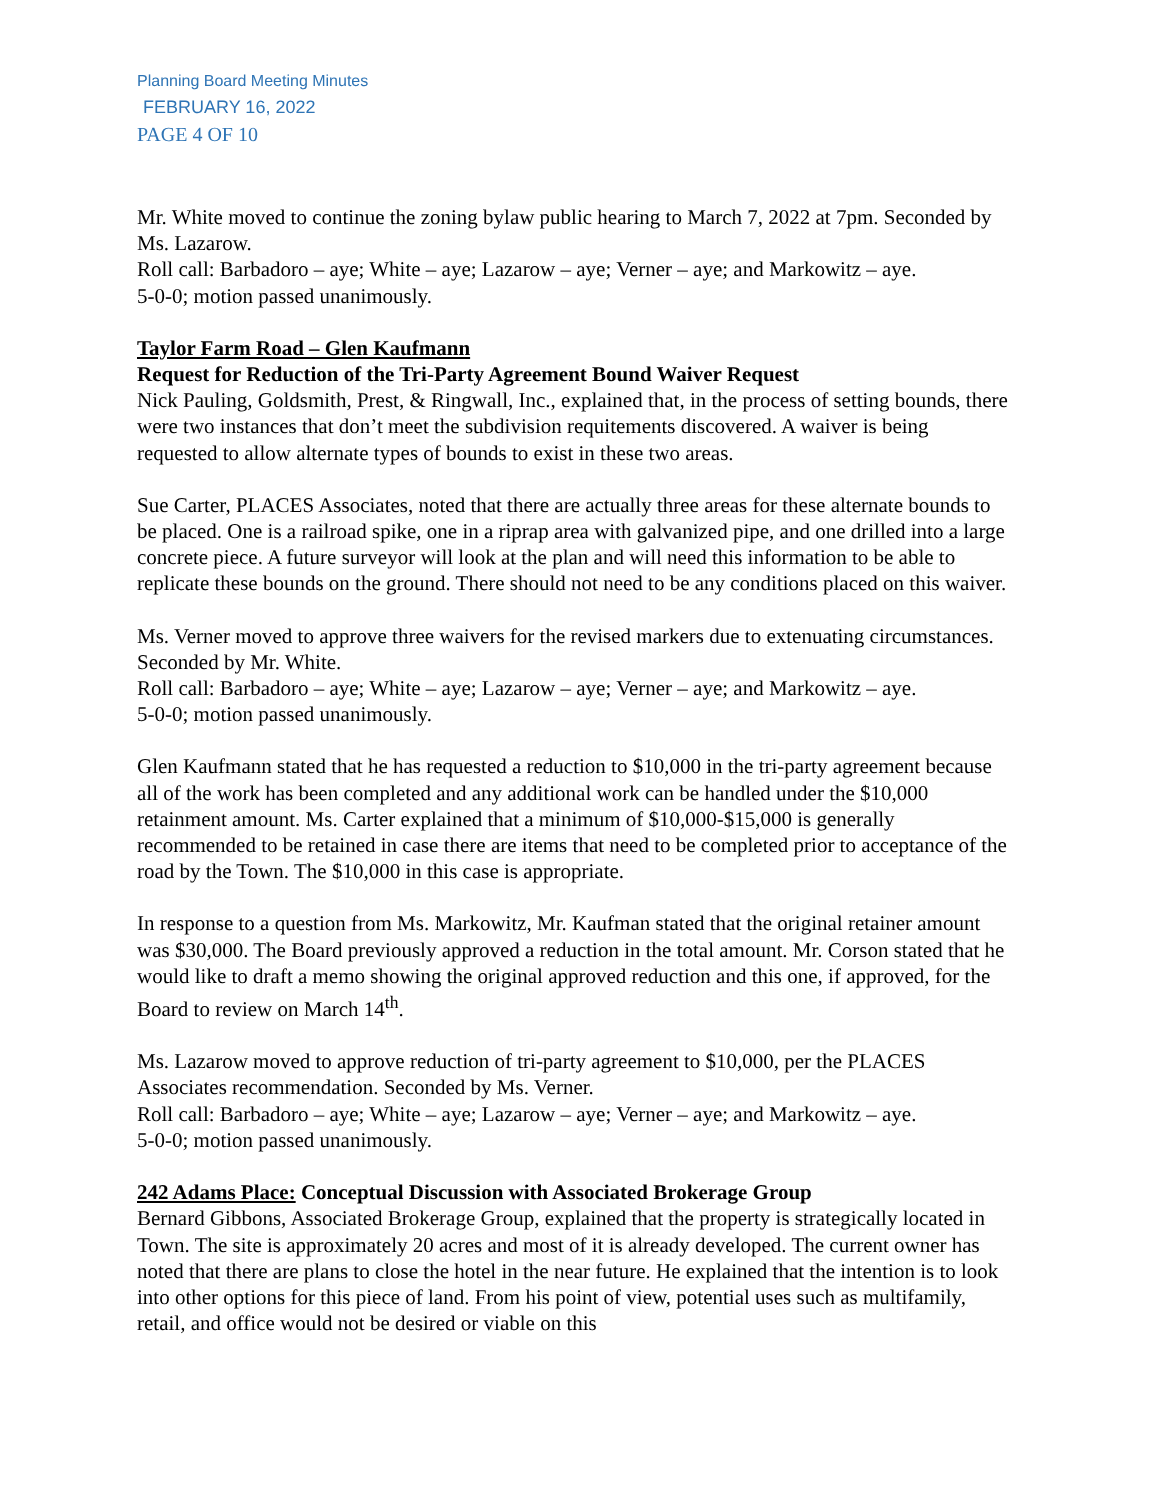Planning Board Meeting Minutes
FEBRUARY 16, 2022
PAGE 4 OF 10
Mr. White moved to continue the zoning bylaw public hearing to March 7, 2022 at 7pm. Seconded by Ms. Lazarow.
Roll call: Barbadoro – aye; White – aye; Lazarow – aye; Verner – aye; and Markowitz – aye.
5-0-0; motion passed unanimously.
Taylor Farm Road – Glen Kaufmann
Request for Reduction of the Tri-Party Agreement Bound Waiver Request
Nick Pauling, Goldsmith, Prest, & Ringwall, Inc., explained that, in the process of setting bounds, there were two instances that don’t meet the subdivision requitements discovered. A waiver is being requested to allow alternate types of bounds to exist in these two areas.
Sue Carter, PLACES Associates, noted that there are actually three areas for these alternate bounds to be placed. One is a railroad spike, one in a riprap area with galvanized pipe, and one drilled into a large concrete piece. A future surveyor will look at the plan and will need this information to be able to replicate these bounds on the ground. There should not need to be any conditions placed on this waiver.
Ms. Verner moved to approve three waivers for the revised markers due to extenuating circumstances. Seconded by Mr. White.
Roll call: Barbadoro – aye; White – aye; Lazarow – aye; Verner – aye; and Markowitz – aye.
5-0-0; motion passed unanimously.
Glen Kaufmann stated that he has requested a reduction to $10,000 in the tri-party agreement because all of the work has been completed and any additional work can be handled under the $10,000 retainment amount. Ms. Carter explained that a minimum of $10,000-$15,000 is generally recommended to be retained in case there are items that need to be completed prior to acceptance of the road by the Town. The $10,000 in this case is appropriate.
In response to a question from Ms. Markowitz, Mr. Kaufman stated that the original retainer amount was $30,000. The Board previously approved a reduction in the total amount. Mr. Corson stated that he would like to draft a memo showing the original approved reduction and this one, if approved, for the Board to review on March 14<sup>th</sup>.
Ms. Lazarow moved to approve reduction of tri-party agreement to $10,000, per the PLACES Associates recommendation. Seconded by Ms. Verner.
Roll call: Barbadoro – aye; White – aye; Lazarow – aye; Verner – aye; and Markowitz – aye.
5-0-0; motion passed unanimously.
242 Adams Place: Conceptual Discussion with Associated Brokerage Group
Bernard Gibbons, Associated Brokerage Group, explained that the property is strategically located in Town. The site is approximately 20 acres and most of it is already developed. The current owner has noted that there are plans to close the hotel in the near future. He explained that the intention is to look into other options for this piece of land. From his point of view, potential uses such as multifamily, retail, and office would not be desired or viable on this